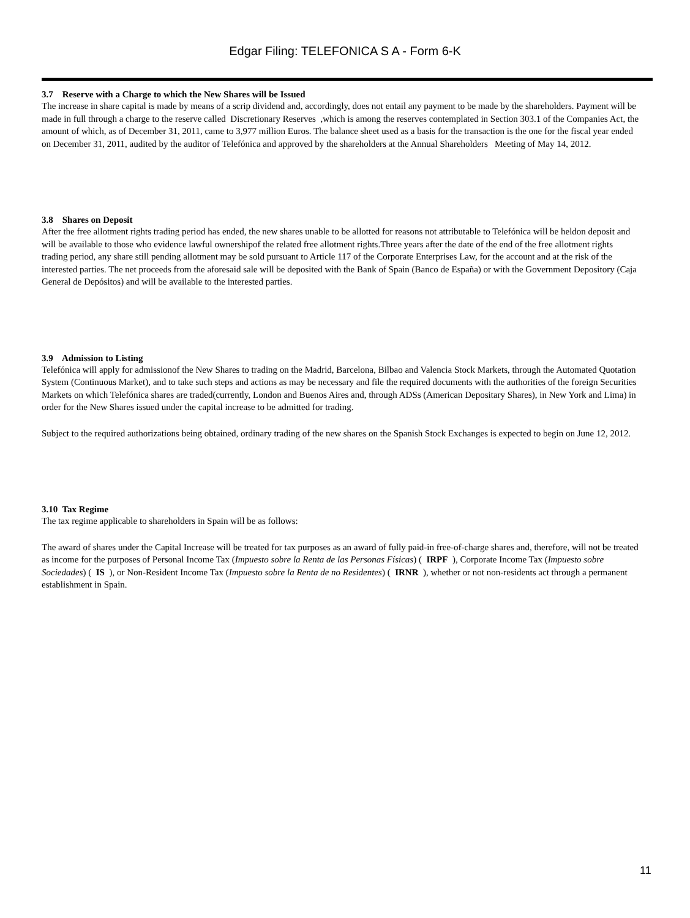Edgar Filing: TELEFONICA S A - Form 6-K
3.7 Reserve with a Charge to which the New Shares will be Issued
The increase in share capital is made by means of a scrip dividend and, accordingly, does not entail any payment to be made by the shareholders. Payment will be made in full through a charge to the reserve called Discretionary Reserves ,which is among the reserves contemplated in Section 303.1 of the Companies Act, the amount of which, as of December 31, 2011, came to 3,977 million Euros. The balance sheet used as a basis for the transaction is the one for the fiscal year ended on December 31, 2011, audited by the auditor of Telefónica and approved by the shareholders at the Annual Shareholders Meeting of May 14, 2012.
3.8 Shares on Deposit
After the free allotment rights trading period has ended, the new shares unable to be allotted for reasons not attributable to Telefónica will be heldon deposit and will be available to those who evidence lawful ownershipof the related free allotment rights.Three years after the date of the end of the free allotment rights trading period, any share still pending allotment may be sold pursuant to Article 117 of the Corporate Enterprises Law, for the account and at the risk of the interested parties. The net proceeds from the aforesaid sale will be deposited with the Bank of Spain (Banco de España) or with the Government Depository (Caja General de Depósitos) and will be available to the interested parties.
3.9 Admission to Listing
Telefónica will apply for admissionof the New Shares to trading on the Madrid, Barcelona, Bilbao and Valencia Stock Markets, through the Automated Quotation System (Continuous Market), and to take such steps and actions as may be necessary and file the required documents with the authorities of the foreign Securities Markets on which Telefónica shares are traded(currently, London and Buenos Aires and, through ADSs (American Depositary Shares), in New York and Lima) in order for the New Shares issued under the capital increase to be admitted for trading.
Subject to the required authorizations being obtained, ordinary trading of the new shares on the Spanish Stock Exchanges is expected to begin on June 12, 2012.
3.10 Tax Regime
The tax regime applicable to shareholders in Spain will be as follows:
The award of shares under the Capital Increase will be treated for tax purposes as an award of fully paid-in free-of-charge shares and, therefore, will not be treated as income for the purposes of Personal Income Tax (Impuesto sobre la Renta de las Personas Físicas) ( IRPF ), Corporate Income Tax (Impuesto sobre Sociedades) ( IS ), or Non-Resident Income Tax (Impuesto sobre la Renta de no Residentes) ( IRNR ), whether or not non-residents act through a permanent establishment in Spain.
11